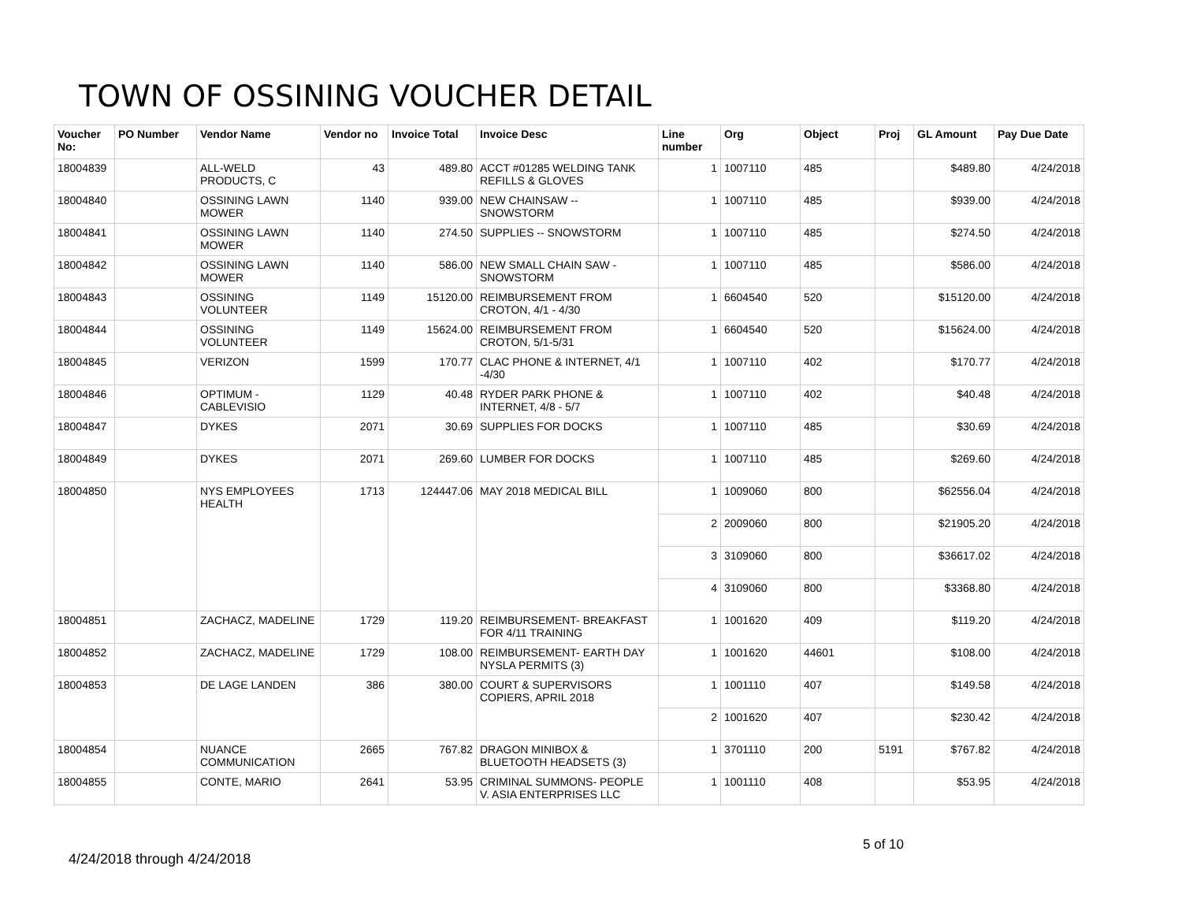TOWN OF OSSINING VOUCHER DETAIL
| Voucher No: | PO Number | Vendor Name | Vendor no | Invoice Total | Invoice Desc | Line number | Org | Object | Proj | GL Amount | Pay Due Date |
| --- | --- | --- | --- | --- | --- | --- | --- | --- | --- | --- | --- |
| 18004839 | | ALL-WELD PRODUCTS, C | 43 | 489.80 | ACCT #01285 WELDING TANK REFILLS & GLOVES | 1 | 1007110 | 485 | | $489.80 | 4/24/2018 |
| 18004840 | | OSSINING LAWN MOWER | 1140 | 939.00 | NEW CHAINSAW -- SNOWSTORM | 1 | 1007110 | 485 | | $939.00 | 4/24/2018 |
| 18004841 | | OSSINING LAWN MOWER | 1140 | 274.50 | SUPPLIES -- SNOWSTORM | 1 | 1007110 | 485 | | $274.50 | 4/24/2018 |
| 18004842 | | OSSINING LAWN MOWER | 1140 | 586.00 | NEW SMALL CHAIN SAW - SNOWSTORM | 1 | 1007110 | 485 | | $586.00 | 4/24/2018 |
| 18004843 | | OSSINING VOLUNTEER | 1149 | 15120.00 | REIMBURSEMENT FROM CROTON, 4/1 - 4/30 | 1 | 6604540 | 520 | | $15120.00 | 4/24/2018 |
| 18004844 | | OSSINING VOLUNTEER | 1149 | 15624.00 | REIMBURSEMENT FROM CROTON, 5/1-5/31 | 1 | 6604540 | 520 | | $15624.00 | 4/24/2018 |
| 18004845 | | VERIZON | 1599 | 170.77 | CLAC PHONE & INTERNET, 4/1 -4/30 | 1 | 1007110 | 402 | | $170.77 | 4/24/2018 |
| 18004846 | | OPTIMUM - CABLEVISIO | 1129 | 40.48 | RYDER PARK PHONE & INTERNET, 4/8 - 5/7 | 1 | 1007110 | 402 | | $40.48 | 4/24/2018 |
| 18004847 | | DYKES | 2071 | 30.69 | SUPPLIES FOR DOCKS | 1 | 1007110 | 485 | | $30.69 | 4/24/2018 |
| 18004849 | | DYKES | 2071 | 269.60 | LUMBER FOR DOCKS | 1 | 1007110 | 485 | | $269.60 | 4/24/2018 |
| 18004850 | | NYS EMPLOYEES HEALTH | 1713 | 124447.06 | MAY 2018 MEDICAL BILL | 1 | 1009060 | 800 | | $62556.04 | 4/24/2018 |
| | | | | | | 2 | 2009060 | 800 | | $21905.20 | 4/24/2018 |
| | | | | | | 3 | 3109060 | 800 | | $36617.02 | 4/24/2018 |
| | | | | | | 4 | 3109060 | 800 | | $3368.80 | 4/24/2018 |
| 18004851 | | ZACHACZ, MADELINE | 1729 | 119.20 | REIMBURSEMENT- BREAKFAST FOR 4/11 TRAINING | 1 | 1001620 | 409 | | $119.20 | 4/24/2018 |
| 18004852 | | ZACHACZ, MADELINE | 1729 | 108.00 | REIMBURSEMENT- EARTH DAY NYSLA PERMITS (3) | 1 | 1001620 | 44601 | | $108.00 | 4/24/2018 |
| 18004853 | | DE LAGE LANDEN | 386 | 380.00 | COURT & SUPERVISORS COPIERS, APRIL 2018 | 1 | 1001110 | 407 | | $149.58 | 4/24/2018 |
| | | | | | | 2 | 1001620 | 407 | | $230.42 | 4/24/2018 |
| 18004854 | | NUANCE COMMUNICATION | 2665 | 767.82 | DRAGON MINIBOX & BLUETOOTH HEADSETS (3) | 1 | 3701110 | 200 | 5191 | $767.82 | 4/24/2018 |
| 18004855 | | CONTE, MARIO | 2641 | 53.95 | CRIMINAL SUMMONS- PEOPLE V. ASIA ENTERPRISES LLC | 1 | 1001110 | 408 | | $53.95 | 4/24/2018 |
5 of 10
4/24/2018 through 4/24/2018